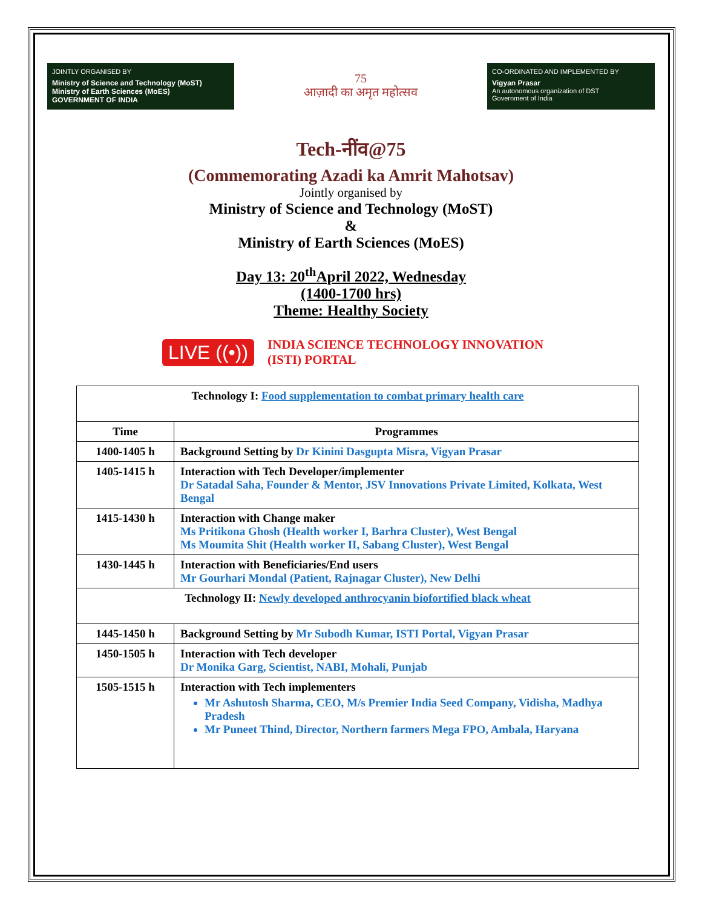JOINTLY ORGANISED BY
Ministry of Science and Technology (MoST)
Ministry of Earth Sciences (MoES)
GOVERNMENT OF INDIA
75
आज़ादी का अमृत महोत्सव
CO-ORDINATED AND IMPLEMENTED BY
Vigyan Prasar
An autonomous organization of DST
Government of India
Tech-नींव@75
(Commemorating Azadi ka Amrit Mahotsav)
Jointly organised by
Ministry of Science and Technology (MoST)
&
Ministry of Earth Sciences (MoES)
Day 13: 20<sup>th</sup>April 2022, Wednesday
(1400-1700 hrs)
Theme: Healthy Society
LIVE ((•)) INDIA SCIENCE TECHNOLOGY INNOVATION
(ISTI) PORTAL
| Technology I: Food supplementation to combat primary health care | |
| Time | Programmes |
| 1400-1405 h | Background Setting by Dr Kinini Dasgupta Misra, Vigyan Prasar |
| 1405-1415 h | Interaction with Tech Developer/implementer Dr Satadal Saha, Founder & Mentor, JSV Innovations Private Limited, Kolkata, West Bengal |
| 1415-1430 h | Interaction with Change maker Ms Pritikona Ghosh (Health worker I, Barhra Cluster), West Bengal Ms Moumita Shit (Health worker II, Sabang Cluster), West Bengal |
| 1430-1445 h | Interaction with Beneficiaries/End users Mr Gourhari Mondal (Patient, Rajnagar Cluster), New Delhi |
| Technology II: Newly developed anthrocyanin biofortified black wheat | |
| 1445-1450 h | Background Setting by Mr Subodh Kumar, ISTI Portal, Vigyan Prasar |
| 1450-1505 h | Interaction with Tech developer Dr Monika Garg, Scientist, NABI, Mohali, Punjab |
| 1505-1515 h | Interaction with Tech implementers Mr Ashutosh Sharma, CEO, M/s Premier India Seed Company, Vidisha, Madhya Pradesh Mr Puneet Thind, Director, Northern farmers Mega FPO, Ambala, Haryana |